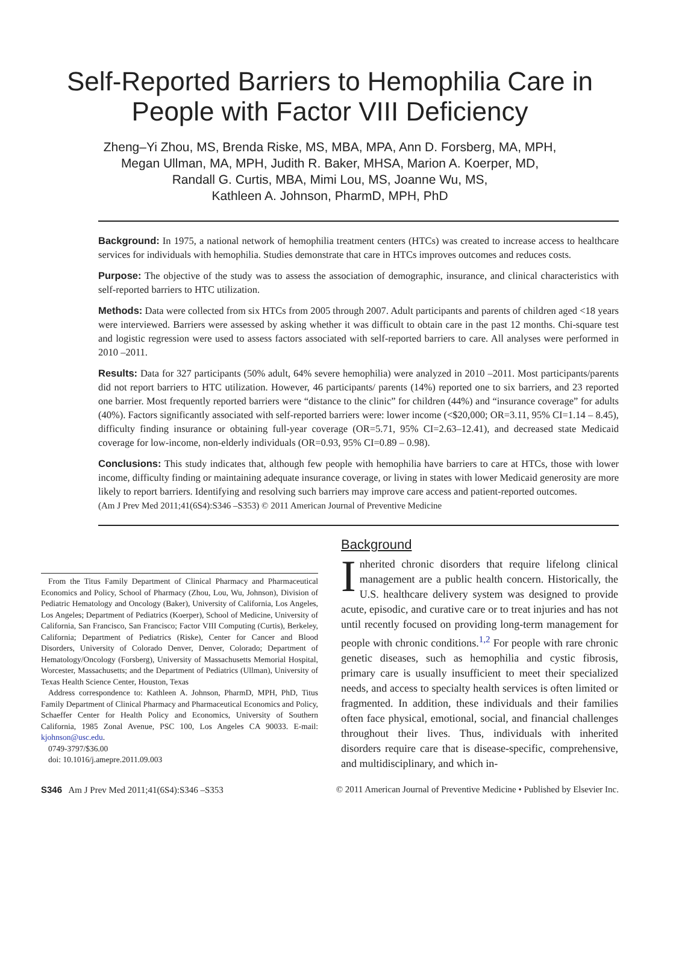Self-Reported Barriers to Hemophilia Care in People with Factor VIII Deficiency
Zheng–Yi Zhou, MS, Brenda Riske, MS, MBA, MPA, Ann D. Forsberg, MA, MPH,
Megan Ullman, MA, MPH, Judith R. Baker, MHSA, Marion A. Koerper, MD,
Randall G. Curtis, MBA, Mimi Lou, MS, Joanne Wu, MS,
Kathleen A. Johnson, PharmD, MPH, PhD
Background: In 1975, a national network of hemophilia treatment centers (HTCs) was created to increase access to healthcare services for individuals with hemophilia. Studies demonstrate that care in HTCs improves outcomes and reduces costs.
Purpose: The objective of the study was to assess the association of demographic, insurance, and clinical characteristics with self-reported barriers to HTC utilization.
Methods: Data were collected from six HTCs from 2005 through 2007. Adult participants and parents of children aged <18 years were interviewed. Barriers were assessed by asking whether it was difficult to obtain care in the past 12 months. Chi-square test and logistic regression were used to assess factors associated with self-reported barriers to care. All analyses were performed in 2010 –2011.
Results: Data for 327 participants (50% adult, 64% severe hemophilia) were analyzed in 2010 –2011. Most participants/parents did not report barriers to HTC utilization. However, 46 participants/ parents (14%) reported one to six barriers, and 23 reported one barrier. Most frequently reported barriers were “distance to the clinic” for children (44%) and “insurance coverage” for adults (40%). Factors significantly associated with self-reported barriers were: lower income (<$20,000; OR=3.11, 95% CI=1.14 – 8.45), difficulty finding insurance or obtaining full-year coverage (OR=5.71, 95% CI=2.63–12.41), and decreased state Medicaid coverage for low-income, non-elderly individuals (OR=0.93, 95% CI=0.89 – 0.98).
Conclusions: This study indicates that, although few people with hemophilia have barriers to care at HTCs, those with lower income, difficulty finding or maintaining adequate insurance coverage, or living in states with lower Medicaid generosity are more likely to report barriers. Identifying and resolving such barriers may improve care access and patient-reported outcomes.
(Am J Prev Med 2011;41(6S4):S346 –S353) © 2011 American Journal of Preventive Medicine
From the Titus Family Department of Clinical Pharmacy and Pharmaceutical Economics and Policy, School of Pharmacy (Zhou, Lou, Wu, Johnson), Division of Pediatric Hematology and Oncology (Baker), University of California, Los Angeles, Los Angeles; Department of Pediatrics (Koerper), School of Medicine, University of California, San Francisco, San Francisco; Factor VIII Computing (Curtis), Berkeley, California; Department of Pediatrics (Riske), Center for Cancer and Blood Disorders, University of Colorado Denver, Denver, Colorado; Department of Hematology/Oncology (Forsberg), University of Massachusetts Memorial Hospital, Worcester, Massachusetts; and the Department of Pediatrics (Ullman), University of Texas Health Science Center, Houston, Texas
Address correspondence to: Kathleen A. Johnson, PharmD, MPH, PhD, Titus Family Department of Clinical Pharmacy and Pharmaceutical Economics and Policy, Schaeffer Center for Health Policy and Economics, University of Southern California, 1985 Zonal Avenue, PSC 100, Los Angeles CA 90033. E-mail: kjohnson@usc.edu.
0749-3797/$36.00
doi: 10.1016/j.amepre.2011.09.003
Background
Inherited chronic disorders that require lifelong clinical management are a public health concern. Historically, the U.S. healthcare delivery system was designed to provide acute, episodic, and curative care or to treat injuries and has not until recently focused on providing long-term management for people with chronic conditions.<sup>1,2</sup> For people with rare chronic genetic diseases, such as hemophilia and cystic fibrosis, primary care is usually insufficient to meet their specialized needs, and access to specialty health services is often limited or fragmented. In addition, these individuals and their families often face physical, emotional, social, and financial challenges throughout their lives. Thus, individuals with inherited disorders require care that is disease-specific, comprehensive, and multidisciplinary, and which in-
S346 Am J Prev Med 2011;41(6S4):S346 –S353 © 2011 American Journal of Preventive Medicine • Published by Elsevier Inc.